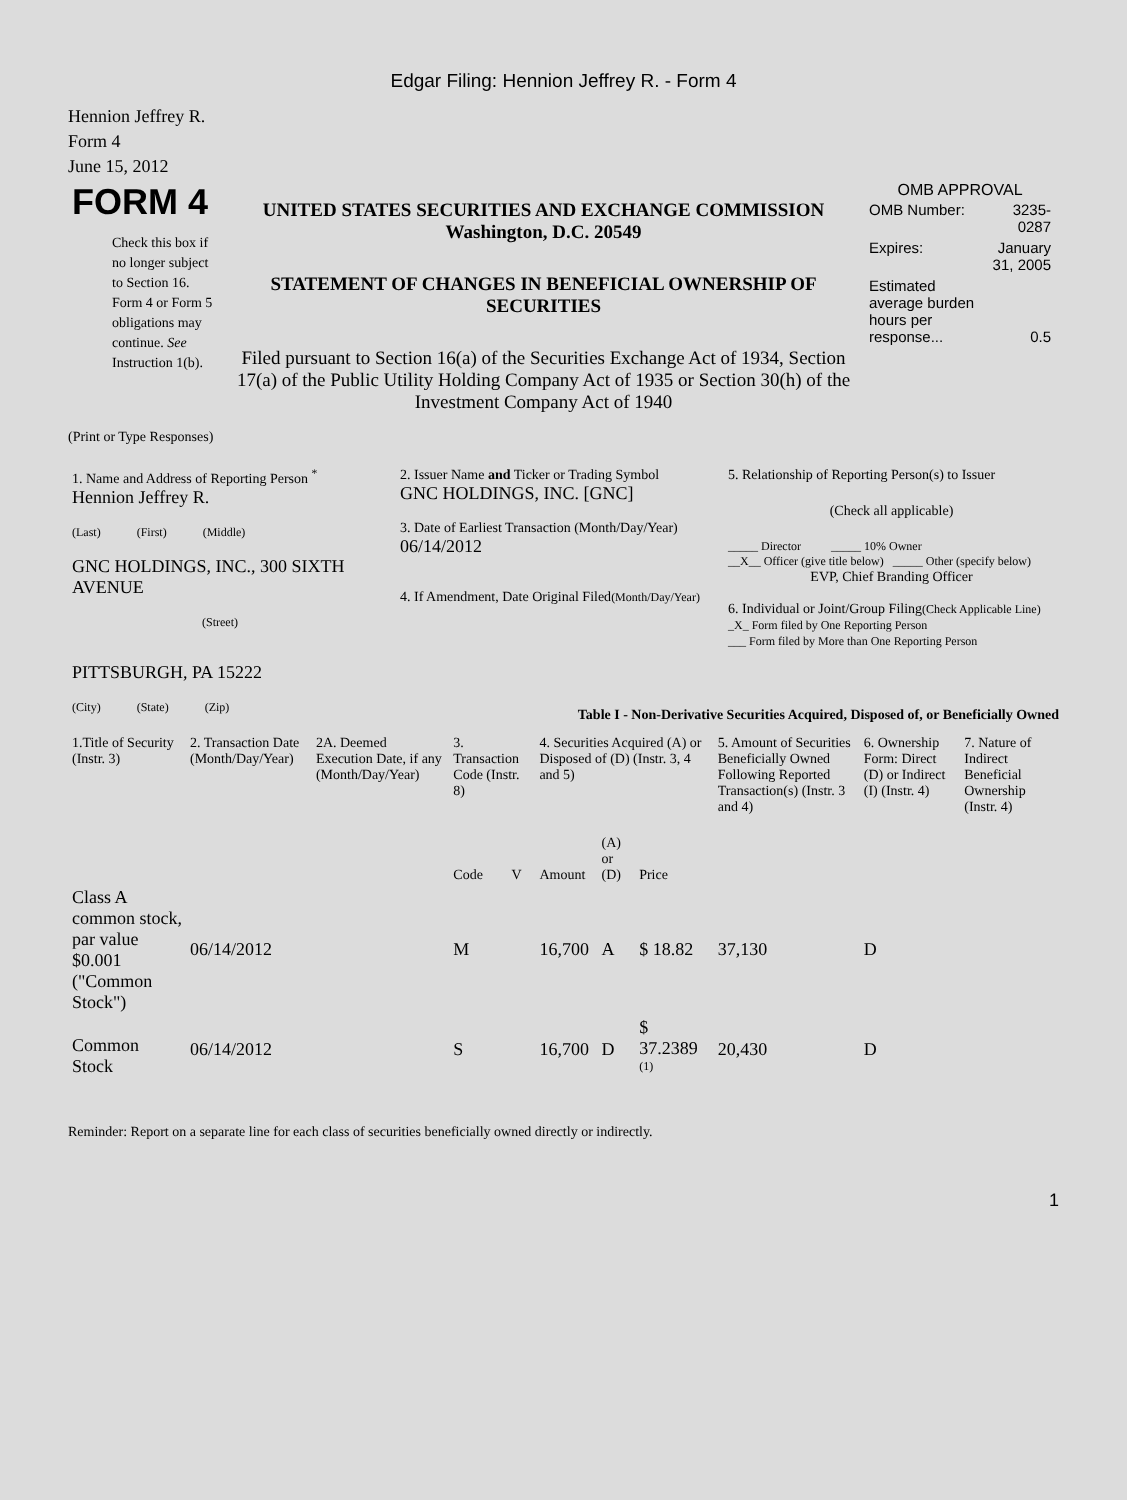Edgar Filing: Hennion Jeffrey R. - Form 4
Hennion Jeffrey R.
Form 4
June 15, 2012
| FORM 4 Check this box if no longer subject to Section 16. Form 4 or Form 5 obligations may continue. See Instruction 1(b). | UNITED STATES SECURITIES AND EXCHANGE COMMISSION Washington, D.C. 20549 STATEMENT OF CHANGES IN BENEFICIAL OWNERSHIP OF SECURITIES Filed pursuant to Section 16(a) of the Securities Exchange Act of 1934, Section 17(a) of the Public Utility Holding Company Act of 1935 or Section 30(h) of the Investment Company Act of 1940 | OMB APPROVAL / OMB Number: / 3235-0287 / / Expires: / January 31, 2005 / / Estimated average burden hours per response... / 0.5 / |
(Print or Type Responses)
| 1. Name and Address of Reporting Person <sup>*</sup> Hennion Jeffrey R. (Last) (First) (Middle) GNC HOLDINGS, INC., 300 SIXTH AVENUE (Street) PITTSBURGH, PA 15222 (City) (State) (Zip) | 2. Issuer Name and Ticker or Trading Symbol GNC HOLDINGS, INC. [GNC] 3. Date of Earliest Transaction (Month/Day/Year) 06/14/2012 4. If Amendment, Date Original Filed (Month/Day/Year) | 5. Relationship of Reporting Person(s) to Issuer (Check all applicable) _____ Director _____ 10% Owner __X__ Officer (give title below) _____ Other (specify below) EVP, Chief Branding Officer 6. Individual or Joint/Group Filing (Check Applicable Line) _X_ Form filed by One Reporting Person ___ Form filed by More than One Reporting Person |
Table I - Non-Derivative Securities Acquired, Disposed of, or Beneficially Owned
| 1.Title of Security (Instr. 3) | 2. Transaction Date (Month/Day/Year) | 2A. Deemed Execution Date, if any (Month/Day/Year) | 3. Transaction Code (Instr. 8) | | 4. Securities Acquired (A) or Disposed of (D) (Instr. 3, 4 and 5) | | | 5. Amount of Securities Beneficially Owned Following Reported Transaction(s) (Instr. 3 and 4) | 6. Ownership Form: Direct (D) or Indirect (I) (Instr. 4) | 7. Nature of Indirect Beneficial Ownership (Instr. 4) |
| --- | --- | --- | --- | --- | --- | --- | --- | --- | --- | --- |
| | | | Code | V | Amount | (A) or (D) | Price | | | |
| Class A common stock, par value $0.001 ("Common Stock") | 06/14/2012 | | M | | 16,700 | A | $ 18.82 | 37,130 | D | |
| Common Stock | 06/14/2012 | | S | | 16,700 | D | $ 37.2389 <sup>(1)</sup> | 20,430 | D | |
Reminder: Report on a separate line for each class of securities beneficially owned directly or indirectly.
1